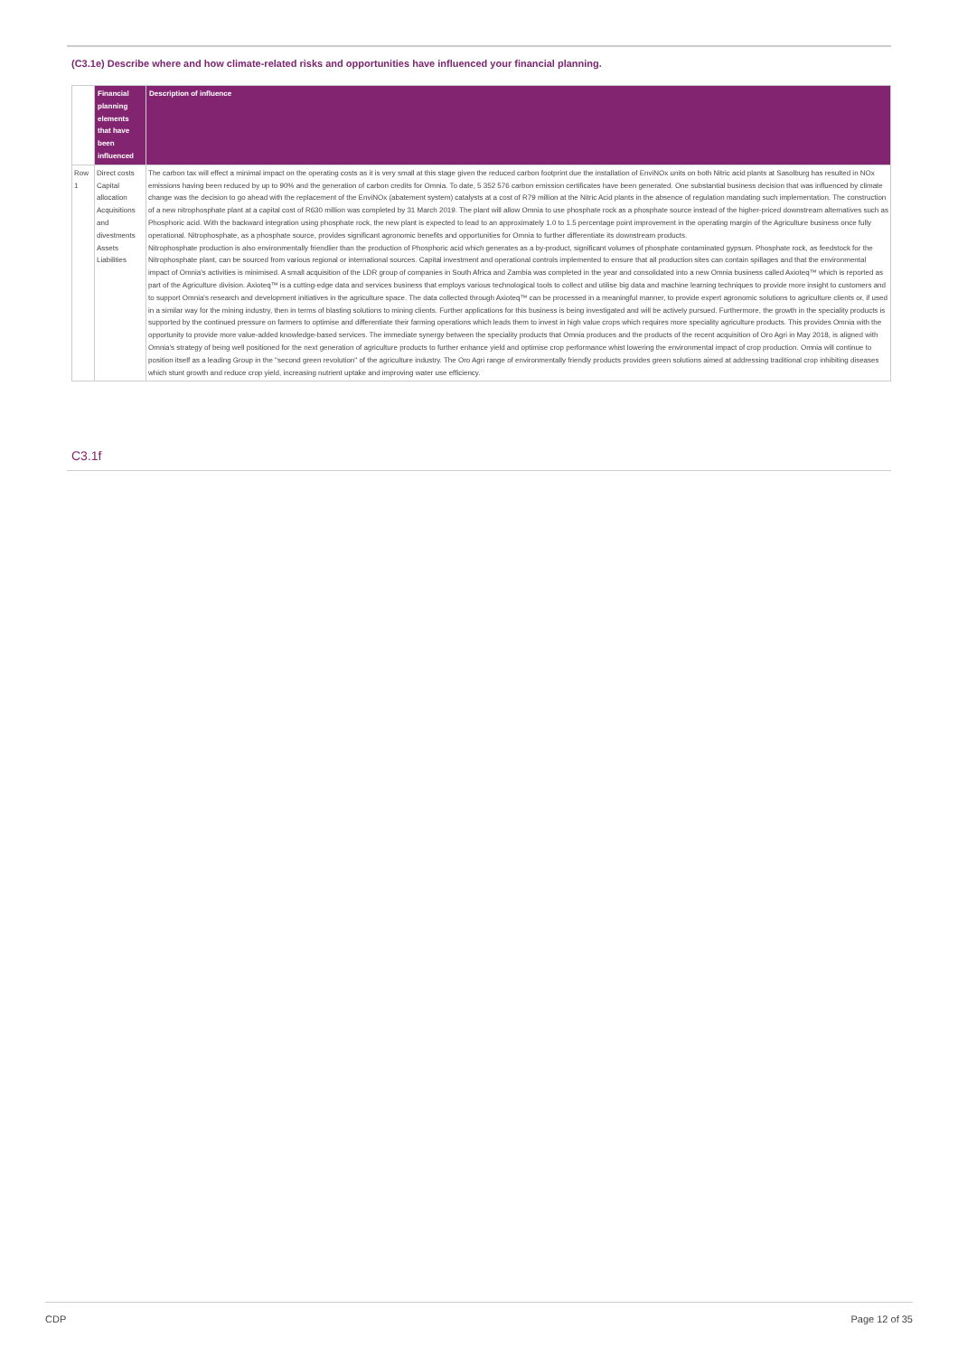(C3.1e) Describe where and how climate-related risks and opportunities have influenced your financial planning.
| | Financial planning elements that have been influenced | Description of influence |
| --- | --- | --- |
| Row 1 | Direct costs Capital allocation Acquisitions and divestments Assets Liabilities | The carbon tax will effect a minimal impact on the operating costs as it is very small at this stage given the reduced carbon footprint due the installation of EnviNOx units on both Nitric acid plants at Sasolburg has resulted in NOx emissions having been reduced by up to 90% and the generation of carbon credits for Omnia. To date, 5 352 576 carbon emission certificates have been generated. One substantial business decision that was influenced by climate change was the decision to go ahead with the replacement of the EnviNOx (abatement system) catalysts at a cost of R79 million at the Nitric Acid plants in the absence of regulation mandating such implementation. The construction of a new nitrophosphate plant at a capital cost of R630 million was completed by 31 March 2019. The plant will allow Omnia to use phosphate rock as a phosphate source instead of the higher-priced downstream alternatives such as Phosphoric acid. With the backward integration using phosphate rock, the new plant is expected to lead to an approximately 1.0 to 1.5 percentage point improvement in the operating margin of the Agriculture business once fully operational. Nitrophosphate, as a phosphate source, provides significant agronomic benefits and opportunities for Omnia to further differentiate its downstream products. Nitrophosphate production is also environmentally friendlier than the production of Phosphoric acid which generates as a by-product, significant volumes of phosphate contaminated gypsum. Phosphate rock, as feedstock for the Nitrophosphate plant, can be sourced from various regional or international sources. Capital investment and operational controls implemented to ensure that all production sites can contain spillages and that the environmental impact of Omnia's activities is minimised. A small acquisition of the LDR group of companies in South Africa and Zambia was completed in the year and consolidated into a new Omnia business called Axioteq™ which is reported as part of the Agriculture division. Axioteq™ is a cutting-edge data and services business that employs various technological tools to collect and utilise big data and machine learning techniques to provide more insight to customers and to support Omnia's research and development initiatives in the agriculture space. The data collected through Axioteq™ can be processed in a meaningful manner, to provide expert agronomic solutions to agriculture clients or, if used in a similar way for the mining industry, then in terms of blasting solutions to mining clients. Further applications for this business is being investigated and will be actively pursued. Furthermore, the growth in the speciality products is supported by the continued pressure on farmers to optimise and differentiate their farming operations which leads them to invest in high value crops which requires more speciality agriculture products. This provides Omnia with the opportunity to provide more value-added knowledge-based services. The immediate synergy between the speciality products that Omnia produces and the products of the recent acquisition of Oro Agri in May 2018, is aligned with Omnia's strategy of being well positioned for the next generation of agriculture products to further enhance yield and optimise crop performance whist lowering the environmental impact of crop production. Omnia will continue to position itself as a leading Group in the "second green revolution" of the agriculture industry. The Oro Agri range of environmentally friendly products provides green solutions aimed at addressing traditional crop inhibiting diseases which stunt growth and reduce crop yield, increasing nutrient uptake and improving water use efficiency. |
C3.1f
CDP Page 12 of 35